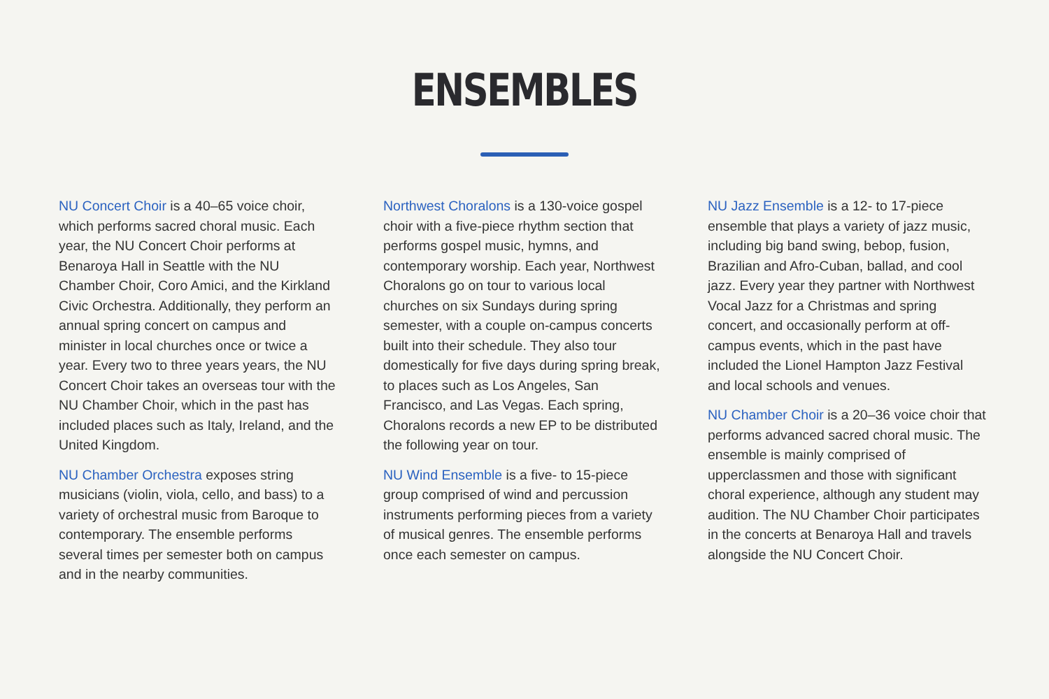ENSEMBLES
NU Concert Choir is a 40–65 voice choir, which performs sacred choral music. Each year, the NU Concert Choir performs at Benaroya Hall in Seattle with the NU Chamber Choir, Coro Amici, and the Kirkland Civic Orchestra. Additionally, they perform an annual spring concert on campus and minister in local churches once or twice a year. Every two to three years years, the NU Concert Choir takes an overseas tour with the NU Chamber Choir, which in the past has included places such as Italy, Ireland, and the United Kingdom.
NU Chamber Orchestra exposes string musicians (violin, viola, cello, and bass) to a variety of orchestral music from Baroque to contemporary. The ensemble performs several times per semester both on campus and in the nearby communities.
Northwest Choralons is a 130-voice gospel choir with a five-piece rhythm section that performs gospel music, hymns, and contemporary worship. Each year, Northwest Choralons go on tour to various local churches on six Sundays during spring semester, with a couple on-campus concerts built into their schedule. They also tour domestically for five days during spring break, to places such as Los Angeles, San Francisco, and Las Vegas. Each spring, Choralons records a new EP to be distributed the following year on tour.
NU Wind Ensemble is a five- to 15-piece group comprised of wind and percussion instruments performing pieces from a variety of musical genres. The ensemble performs once each semester on campus.
NU Jazz Ensemble is a 12- to 17-piece ensemble that plays a variety of jazz music, including big band swing, bebop, fusion, Brazilian and Afro-Cuban, ballad, and cool jazz. Every year they partner with Northwest Vocal Jazz for a Christmas and spring concert, and occasionally perform at off-campus events, which in the past have included the Lionel Hampton Jazz Festival and local schools and venues.
NU Chamber Choir is a 20–36 voice choir that performs advanced sacred choral music. The ensemble is mainly comprised of upperclassmen and those with significant choral experience, although any student may audition. The NU Chamber Choir participates in the concerts at Benaroya Hall and travels alongside the NU Concert Choir.